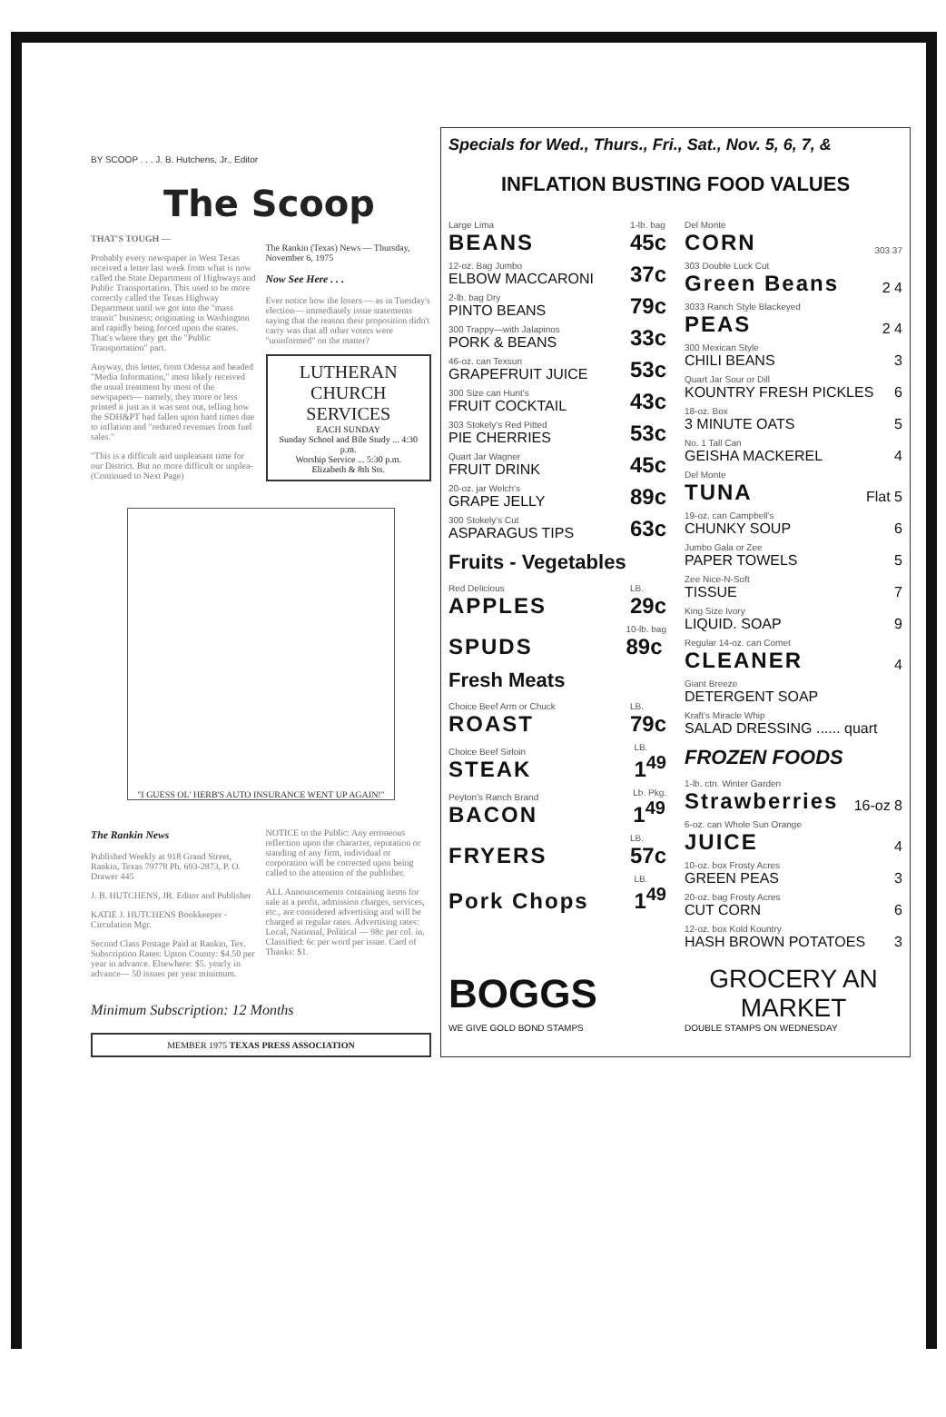BY SCOOP . . . J. B. Hutchens, Jr., Editor
The Scoop
THAT'S TOUGH —
Probably every newspaper in West Texas received a letter last week from what is now called the State Department of Highways and Public Transportation. This used to be more correctly called the Texas Highway Department until we got into the "mass transit" business; originating in Washington and rapidly being forced upon the states. That's where they get the "Public Transportation" part.
Anyway, this letter, from Odessa and headed "Media Information," most likely received the usual treatment by most of the newspapers— namely, they more or less printed it just as it was sent out, telling how the SDH&PT had fallen upon hard times due to inflation and "reduced revenues from fuel sales."
"This is a difficult and unpleasant time for our District. But no more difficult or unplea- (Continued to Next Page)
The Rankin (Texas) News — Thursday, November 6, 1975
Now See Here . . .
Ever notice how the losers — as in Tuesday's election— immediately issue statements saying that the reason their proposition didn't carry was that all other voters were "uninformed" on the matter?
LUTHERAN CHURCH SERVICES
EACH SUNDAY
Sunday School and Bile Study ... 4:30 p.m.
Worship Service ... 5:30 p.m.
Elizabeth & 8th Sts.
"I GUESS OL' HERB'S AUTO INSURANCE WENT UP AGAIN!"
The Rankin News
Published Weekly at 918 Grand Street, Rankin, Texas 79778 Ph. 693-2873, P. O. Drawer 445
J. B. HUTCHENS, JR. Editor and Publisher
KATIE J. HUTCHENS Bookkeeper - Circulation Mgr.
Second Class Postage Paid at Rankin, Tex. Subscription Rates: Upton County: $4.50 per year in advance. Elsewhere: $5. yearly in advance— 50 issues per year minimum.
NOTICE to the Public: Any erroneous reflection upon the character, reputation or standing of any firm, individual or corporation will be corrected upon being called to the attention of the publisher.
ALL Announcements containing items for sale at a profit, admission charges, services, etc., are considered advertising and will be charged at regular rates. Advertising rates: Local, National, Political — 98c per col. in. Classified: 6c per word per issue. Card of Thanks: $1.
Minimum Subscription: 12 Months
MEMBER 1975 TEXAS PRESS ASSOCIATION
Specials for Wed., Thurs., Fri., Sat., Nov. 5, 6, 7, &
INFLATION BUSTING FOOD VALUES
Large Lima
BEANS
1-lb. bag
45c
12-oz. Bag Jumbo
ELBOW MACCARONI
37c
2-lb. bag Dry
PINTO BEANS
79c
300 Trappy—with Jalapinos
PORK & BEANS
33c
46-oz. can Texsun
GRAPEFRUIT JUICE
53c
300 Size can Hunt's
FRUIT COCKTAIL
43c
303 Stokely's Red Pitted
PIE CHERRIES
53c
Quart Jar Wagner
FRUIT DRINK
45c
20-oz. jar Welch's
GRAPE JELLY
89c
300 Stokely's Cut
ASPARAGUS TIPS
63c
Fruits - Vegetables
Red Delicious
APPLES
LB.
29c
SPUDS
10-lb. bag
89c
Fresh Meats
Choice Beef Arm or Chuck
ROAST
LB.
79c
Choice Beef Sirloin
STEAK
LB.
1<sup>49</sup>
Peyton's Ranch Brand
BACON
Lb. Pkg.
1<sup>49</sup>
FRYERS
LB.
57c
Pork Chops
LB.
1<sup>49</sup>
Del Monte
CORN
303 37
303 Double Luck Cut
Green Beans
2 4
3033 Ranch Style Blackeyed
PEAS
2 4
300 Mexican Style
CHILI BEANS
3
Quart Jar Sour or Dill
KOUNTRY FRESH PICKLES
6
18-oz. Box
3 MINUTE OATS
5
No. 1 Tall Can
GEISHA MACKEREL
4
Del Monte
TUNA
Flat 5
19-oz. can Campbell's
CHUNKY SOUP
6
Jumbo Gala or Zee
PAPER TOWELS
5
Zee Nice-N-Soft
TISSUE
7
King Size Ivory
LIQUID. SOAP
9
Regular 14-oz. can Comet
CLEANER
4
Giant Breeze
DETERGENT SOAP
Kraft's Miracle Whip
SALAD DRESSING ...... quart
FROZEN FOODS
1-lb. ctn. Winter Garden
Strawberries
16-oz 8
6-oz. can Whole Sun Orange
JUICE
4
10-oz. box Frosty Acres
GREEN PEAS
3
20-oz. bag Frosty Acres
CUT CORN
6
12-oz. box Kold Kountry
HASH BROWN POTATOES
3
BOGGS
GROCERY AN MARKET
WE GIVE GOLD BOND STAMPS DOUBLE STAMPS ON WEDNESDAY